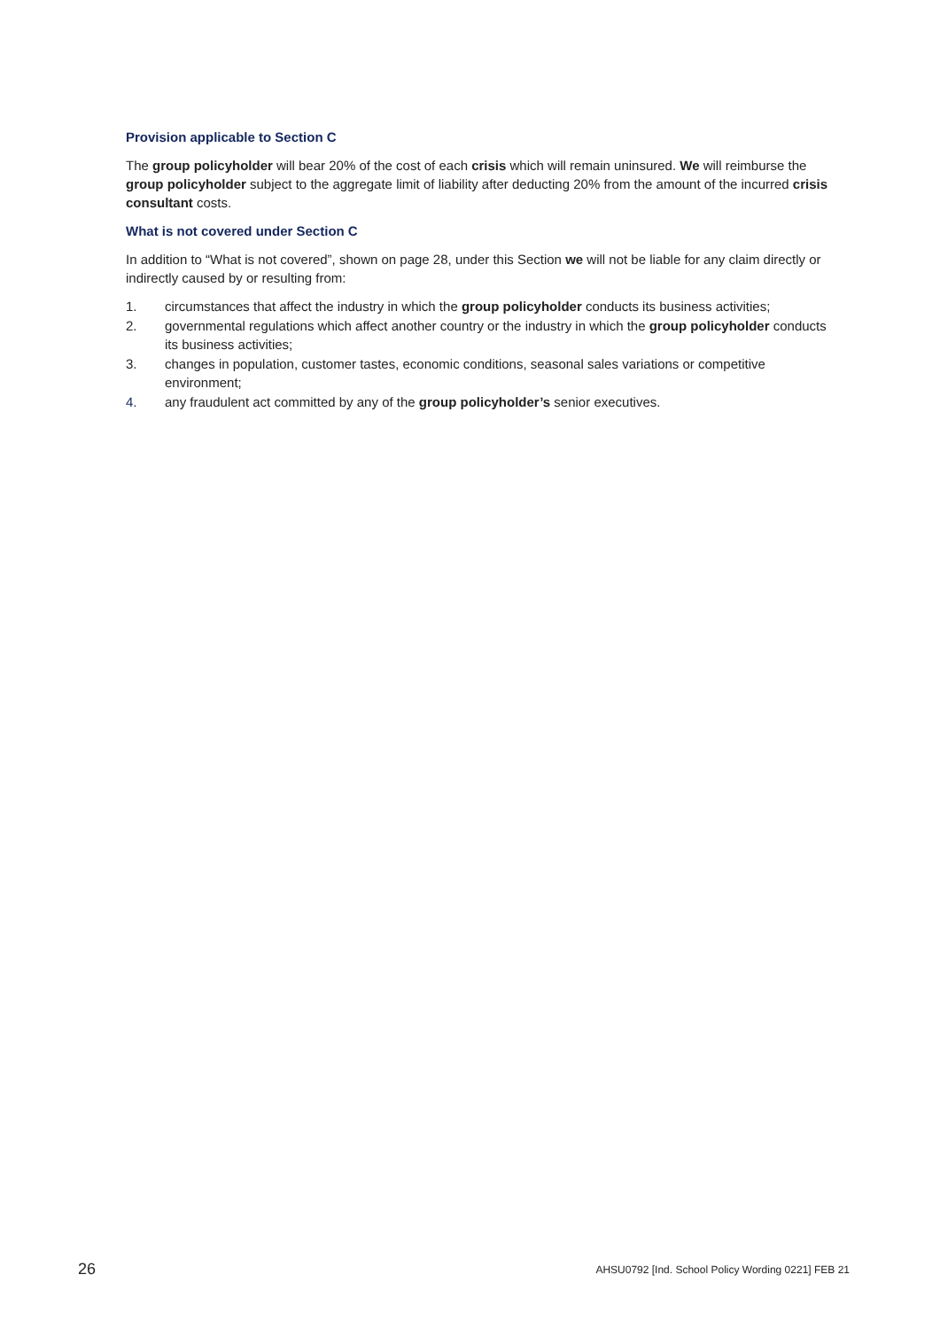Provision applicable to Section C
The group policyholder will bear 20% of the cost of each crisis which will remain uninsured. We will reimburse the group policyholder subject to the aggregate limit of liability after deducting 20% from the amount of the incurred crisis consultant costs.
What is not covered under Section C
In addition to “What is not covered”, shown on page 28, under this Section we will not be liable for any claim directly or indirectly caused by or resulting from:
1. circumstances that affect the industry in which the group policyholder conducts its business activities;
2. governmental regulations which affect another country or the industry in which the group policyholder conducts its business activities;
3. changes in population, customer tastes, economic conditions, seasonal sales variations or competitive environment;
4. any fraudulent act committed by any of the group policyholder’s senior executives.
26 AHSU0792 [Ind. School Policy Wording 0221] FEB 21